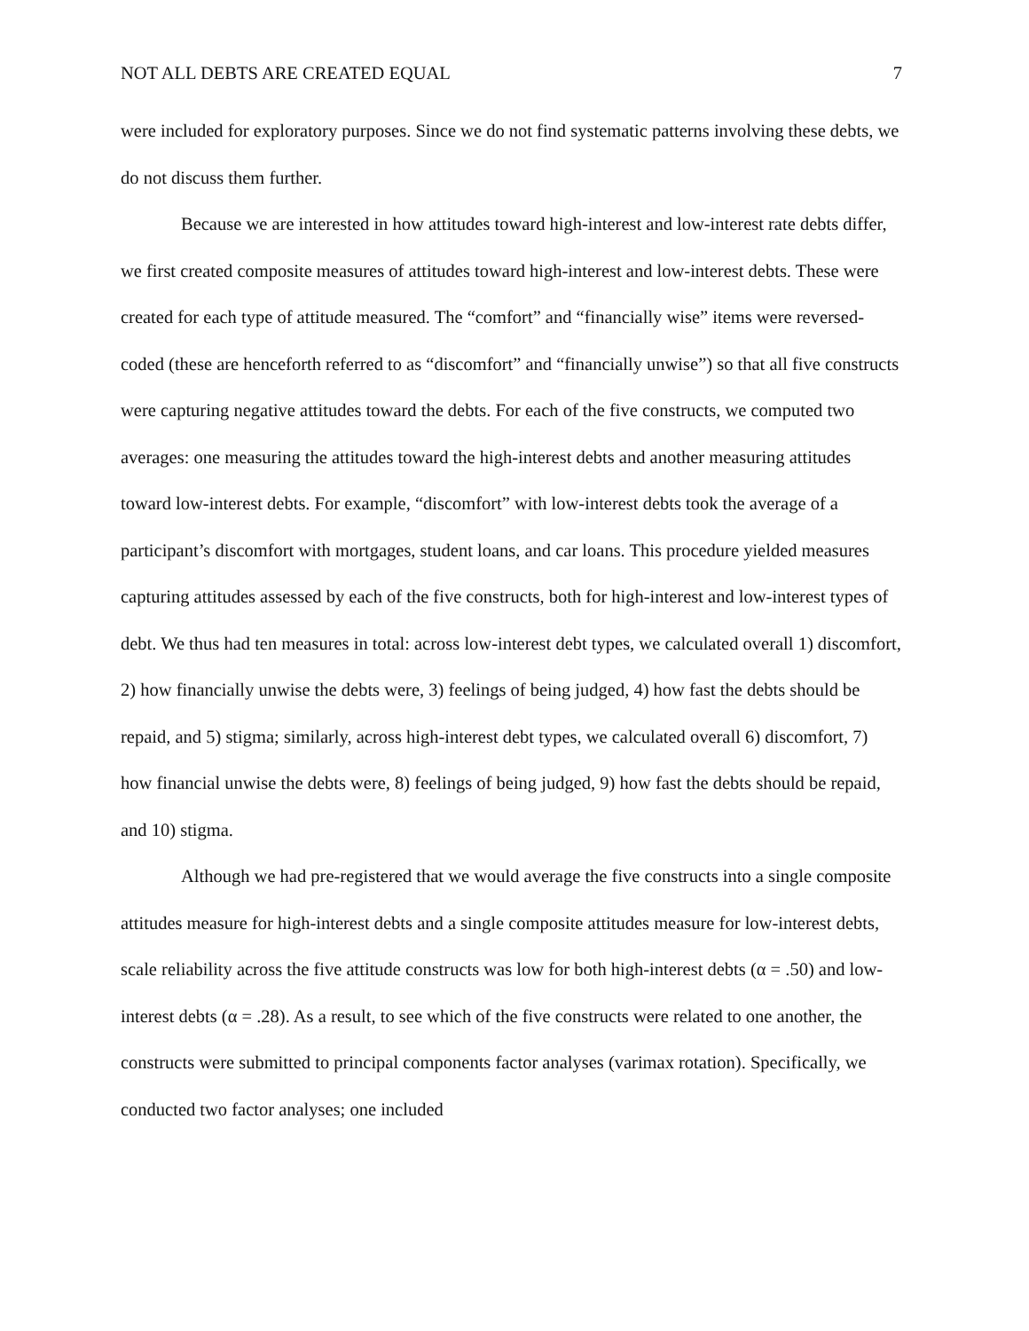NOT ALL DEBTS ARE CREATED EQUAL 7
were included for exploratory purposes. Since we do not find systematic patterns involving these debts, we do not discuss them further.
Because we are interested in how attitudes toward high-interest and low-interest rate debts differ, we first created composite measures of attitudes toward high-interest and low-interest debts. These were created for each type of attitude measured. The “comfort” and “financially wise” items were reversed-coded (these are henceforth referred to as “discomfort” and “financially unwise”) so that all five constructs were capturing negative attitudes toward the debts. For each of the five constructs, we computed two averages: one measuring the attitudes toward the high-interest debts and another measuring attitudes toward low-interest debts. For example, “discomfort” with low-interest debts took the average of a participant’s discomfort with mortgages, student loans, and car loans. This procedure yielded measures capturing attitudes assessed by each of the five constructs, both for high-interest and low-interest types of debt. We thus had ten measures in total: across low-interest debt types, we calculated overall 1) discomfort, 2) how financially unwise the debts were, 3) feelings of being judged, 4) how fast the debts should be repaid, and 5) stigma; similarly, across high-interest debt types, we calculated overall 6) discomfort, 7) how financial unwise the debts were, 8) feelings of being judged, 9) how fast the debts should be repaid, and 10) stigma.
Although we had pre-registered that we would average the five constructs into a single composite attitudes measure for high-interest debts and a single composite attitudes measure for low-interest debts, scale reliability across the five attitude constructs was low for both high-interest debts (α = .50) and low-interest debts (α = .28). As a result, to see which of the five constructs were related to one another, the constructs were submitted to principal components factor analyses (varimax rotation). Specifically, we conducted two factor analyses; one included